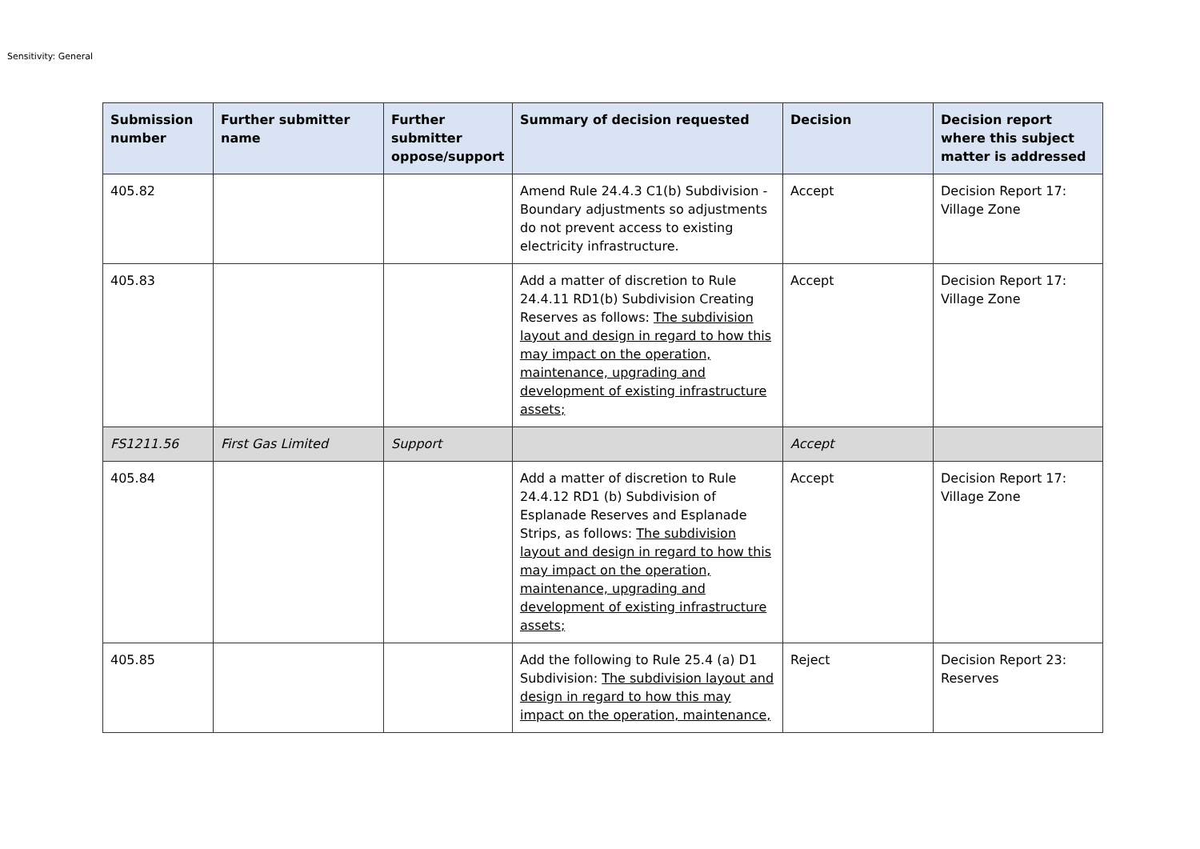Sensitivity: General
| Submission number | Further submitter name | Further submitter oppose/support | Summary of decision requested | Decision | Decision report where this subject matter is addressed |
| --- | --- | --- | --- | --- | --- |
| 405.82 | | | Amend Rule 24.4.3 C1(b) Subdivision - Boundary adjustments so adjustments do not prevent access to existing electricity infrastructure. | Accept | Decision Report 17: Village Zone |
| 405.83 | | | Add a matter of discretion to Rule 24.4.11 RD1(b) Subdivision Creating Reserves as follows: The subdivision layout and design in regard to how this may impact on the operation, maintenance, upgrading and development of existing infrastructure assets; | Accept | Decision Report 17: Village Zone |
| FS1211.56 | First Gas Limited | Support | | Accept | |
| 405.84 | | | Add a matter of discretion to Rule 24.4.12 RD1 (b) Subdivision of Esplanade Reserves and Esplanade Strips, as follows: The subdivision layout and design in regard to how this may impact on the operation, maintenance, upgrading and development of existing infrastructure assets; | Accept | Decision Report 17: Village Zone |
| 405.85 | | | Add the following to Rule 25.4 (a) D1 Subdivision: The subdivision layout and design in regard to how this may impact on the operation, maintenance, | Reject | Decision Report 23: Reserves |